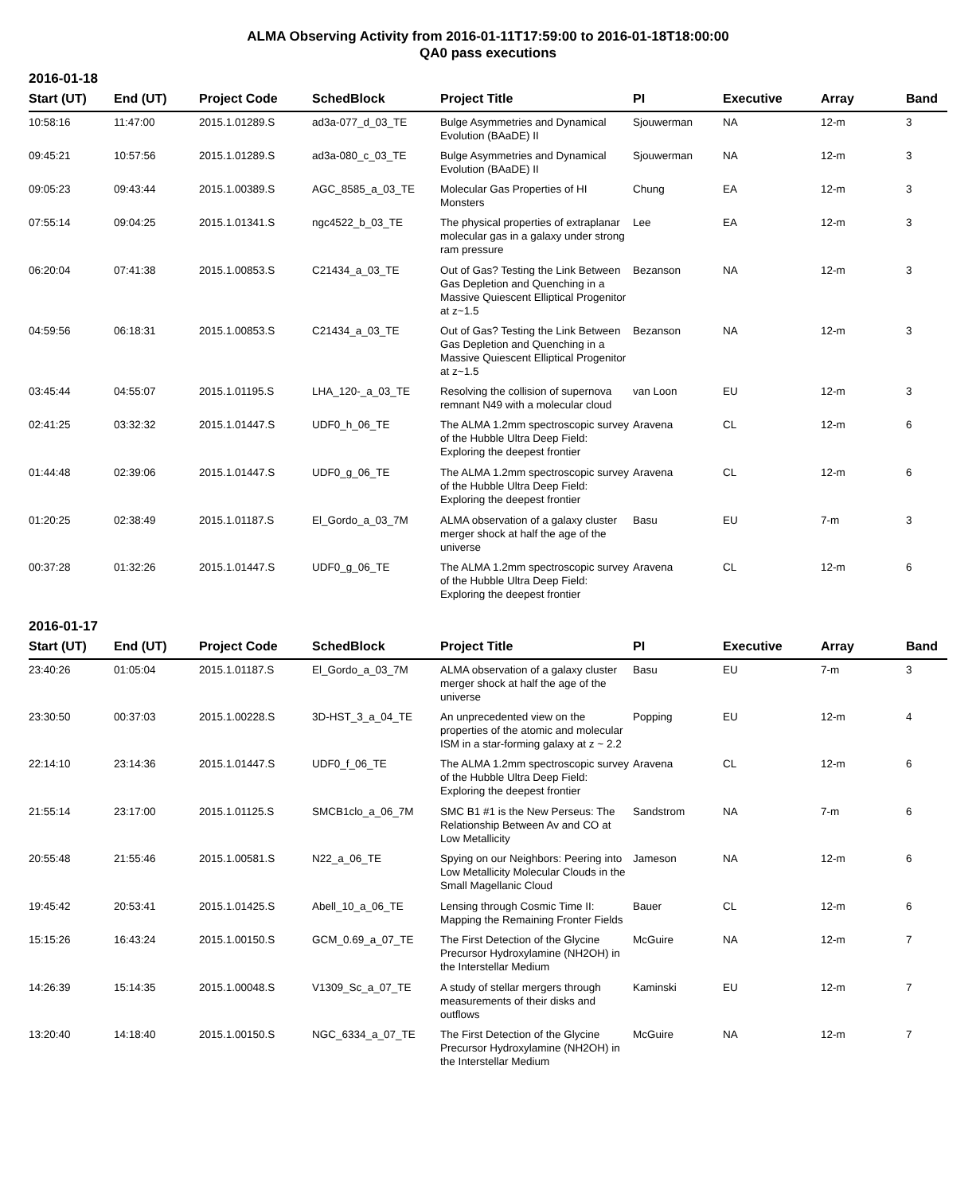ALMA Observing Activity from 2016-01-11T17:59:00 to 2016-01-18T18:00:00
QA0 pass executions
2016-01-18
| Start (UT) | End (UT) | Project Code | SchedBlock | Project Title | PI | Executive | Array | Band |
| --- | --- | --- | --- | --- | --- | --- | --- | --- |
| 10:58:16 | 11:47:00 | 2015.1.01289.S | ad3a-077_d_03_TE | Bulge Asymmetries and Dynamical Evolution (BAaDE) II | Sjouwerman | NA | 12-m | 3 |
| 09:45:21 | 10:57:56 | 2015.1.01289.S | ad3a-080_c_03_TE | Bulge Asymmetries and Dynamical Evolution (BAaDE) II | Sjouwerman | NA | 12-m | 3 |
| 09:05:23 | 09:43:44 | 2015.1.00389.S | AGC_8585_a_03_TE | Molecular Gas Properties of HI Monsters | Chung | EA | 12-m | 3 |
| 07:55:14 | 09:04:25 | 2015.1.01341.S | ngc4522_b_03_TE | The physical properties of extraplanar molecular gas in a galaxy under strong ram pressure | Lee | EA | 12-m | 3 |
| 06:20:04 | 07:41:38 | 2015.1.00853.S | C21434_a_03_TE | Out of Gas? Testing the Link Between Gas Depletion and Quenching in a Massive Quiescent Elliptical Progenitor at z~1.5 | Bezanson | NA | 12-m | 3 |
| 04:59:56 | 06:18:31 | 2015.1.00853.S | C21434_a_03_TE | Out of Gas? Testing the Link Between Gas Depletion and Quenching in a Massive Quiescent Elliptical Progenitor at z~1.5 | Bezanson | NA | 12-m | 3 |
| 03:45:44 | 04:55:07 | 2015.1.01195.S | LHA_120-_a_03_TE | Resolving the collision of supernova remnant N49 with a molecular cloud | van Loon | EU | 12-m | 3 |
| 02:41:25 | 03:32:32 | 2015.1.01447.S | UDF0_h_06_TE | The ALMA 1.2mm spectroscopic survey of the Hubble Ultra Deep Field: Exploring the deepest frontier | Aravena | CL | 12-m | 6 |
| 01:44:48 | 02:39:06 | 2015.1.01447.S | UDF0_g_06_TE | The ALMA 1.2mm spectroscopic survey of the Hubble Ultra Deep Field: Exploring the deepest frontier | Aravena | CL | 12-m | 6 |
| 01:20:25 | 02:38:49 | 2015.1.01187.S | El_Gordo_a_03_7M | ALMA observation of a galaxy cluster merger shock at half the age of the universe | Basu | EU | 7-m | 3 |
| 00:37:28 | 01:32:26 | 2015.1.01447.S | UDF0_g_06_TE | The ALMA 1.2mm spectroscopic survey of the Hubble Ultra Deep Field: Exploring the deepest frontier | Aravena | CL | 12-m | 6 |
2016-01-17
| Start (UT) | End (UT) | Project Code | SchedBlock | Project Title | PI | Executive | Array | Band |
| --- | --- | --- | --- | --- | --- | --- | --- | --- |
| 23:40:26 | 01:05:04 | 2015.1.01187.S | El_Gordo_a_03_7M | ALMA observation of a galaxy cluster merger shock at half the age of the universe | Basu | EU | 7-m | 3 |
| 23:30:50 | 00:37:03 | 2015.1.00228.S | 3D-HST_3_a_04_TE | An unprecedented view on the properties of the atomic and molecular ISM in a star-forming galaxy at z ~ 2.2 | Popping | EU | 12-m | 4 |
| 22:14:10 | 23:14:36 | 2015.1.01447.S | UDF0_f_06_TE | The ALMA 1.2mm spectroscopic survey of the Hubble Ultra Deep Field: Exploring the deepest frontier | Aravena | CL | 12-m | 6 |
| 21:55:14 | 23:17:00 | 2015.1.01125.S | SMCB1clo_a_06_7M | SMC B1 #1 is the New Perseus: The Relationship Between Av and CO at Low Metallicity | Sandstrom | NA | 7-m | 6 |
| 20:55:48 | 21:55:46 | 2015.1.00581.S | N22_a_06_TE | Spying on our Neighbors: Peering into Low Metallicity Molecular Clouds in the Small Magellanic Cloud | Jameson | NA | 12-m | 6 |
| 19:45:42 | 20:53:41 | 2015.1.01425.S | Abell_10_a_06_TE | Lensing through Cosmic Time II: Mapping the Remaining Fronter Fields | Bauer | CL | 12-m | 6 |
| 15:15:26 | 16:43:24 | 2015.1.00150.S | GCM_0.69_a_07_TE | The First Detection of the Glycine Precursor Hydroxylamine (NH2OH) in the Interstellar Medium | McGuire | NA | 12-m | 7 |
| 14:26:39 | 15:14:35 | 2015.1.00048.S | V1309_Sc_a_07_TE | A study of stellar mergers through measurements of their disks and outflows | Kaminski | EU | 12-m | 7 |
| 13:20:40 | 14:18:40 | 2015.1.00150.S | NGC_6334_a_07_TE | The First Detection of the Glycine Precursor Hydroxylamine (NH2OH) in the Interstellar Medium | McGuire | NA | 12-m | 7 |